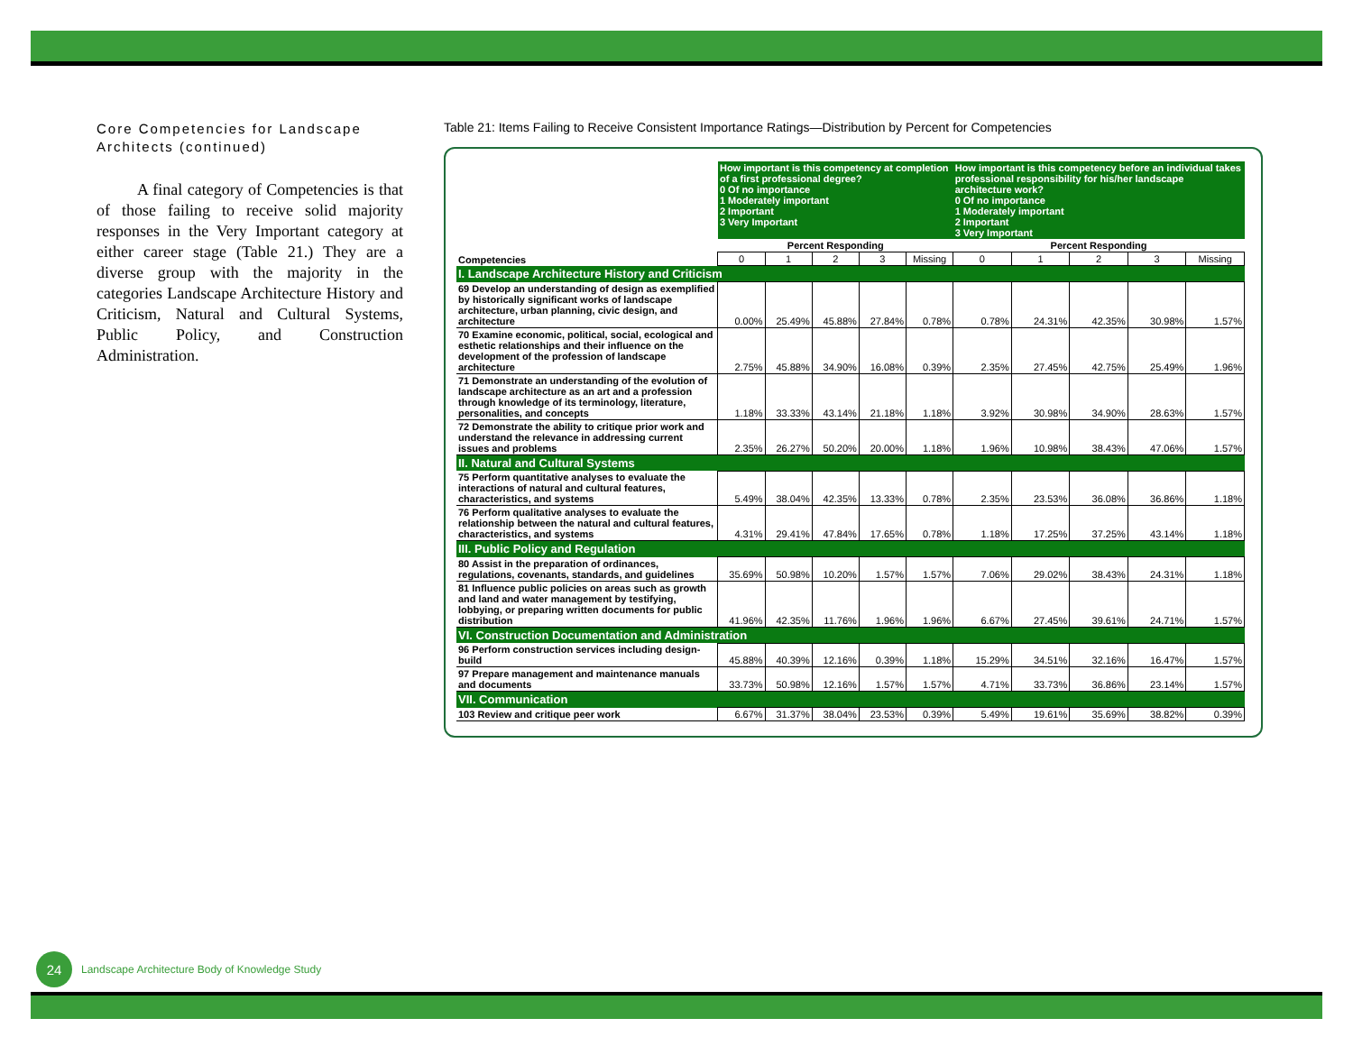Core Competencies for Landscape Architects (continued)
A final category of Competencies is that of those failing to receive solid majority responses in the Very Important category at either career stage (Table 21.) They are a diverse group with the majority in the categories Landscape Architecture History and Criticism, Natural and Cultural Systems, Public Policy, and Construction Administration.
Table 21: Items Failing to Receive Consistent Importance Ratings—Distribution by Percent for Competencies
| | How important is this competency at completion of a first professional degree? 0 Of no importance 1 Moderately important 2 Important 3 Very Important | | | | | How important is this competency before an individual takes professional responsibility for his/her landscape architecture work? 0 Of no importance 1 Moderately important 2 Important 3 Very Important | | | | |
| | Percent Responding | | | | | Percent Responding | | | | |
| Competencies | 0 | 1 | 2 | 3 | Missing | 0 | 1 | 2 | 3 | Missing |
| I. Landscape Architecture History and Criticism | | | | | | | | | | |
| 69 Develop an understanding of design as exemplified by historically significant works of landscape architecture, urban planning, civic design, and architecture | 0.00% | 25.49% | 45.88% | 27.84% | 0.78% | 0.78% | 24.31% | 42.35% | 30.98% | 1.57% |
| 70 Examine economic, political, social, ecological and esthetic relationships and their influence on the development of the profession of landscape architecture | 2.75% | 45.88% | 34.90% | 16.08% | 0.39% | 2.35% | 27.45% | 42.75% | 25.49% | 1.96% |
| 71 Demonstrate an understanding of the evolution of landscape architecture as an art and a profession through knowledge of its terminology, literature, personalities, and concepts | 1.18% | 33.33% | 43.14% | 21.18% | 1.18% | 3.92% | 30.98% | 34.90% | 28.63% | 1.57% |
| 72 Demonstrate the ability to critique prior work and understand the relevance in addressing current issues and problems | 2.35% | 26.27% | 50.20% | 20.00% | 1.18% | 1.96% | 10.98% | 38.43% | 47.06% | 1.57% |
| II. Natural and Cultural Systems | | | | | | | | | | |
| 75 Perform quantitative analyses to evaluate the interactions of natural and cultural features, characteristics, and systems | 5.49% | 38.04% | 42.35% | 13.33% | 0.78% | 2.35% | 23.53% | 36.08% | 36.86% | 1.18% |
| 76 Perform qualitative analyses to evaluate the relationship between the natural and cultural features, characteristics, and systems | 4.31% | 29.41% | 47.84% | 17.65% | 0.78% | 1.18% | 17.25% | 37.25% | 43.14% | 1.18% |
| III. Public Policy and Regulation | | | | | | | | | | |
| 80 Assist in the preparation of ordinances, regulations, covenants, standards, and guidelines | 35.69% | 50.98% | 10.20% | 1.57% | 1.57% | 7.06% | 29.02% | 38.43% | 24.31% | 1.18% |
| 81 Influence public policies on areas such as growth and land and water management by testifying, lobbying, or preparing written documents for public distribution | 41.96% | 42.35% | 11.76% | 1.96% | 1.96% | 6.67% | 27.45% | 39.61% | 24.71% | 1.57% |
| VI. Construction Documentation and Administration | | | | | | | | | | |
| 96 Perform construction services including design-build | 45.88% | 40.39% | 12.16% | 0.39% | 1.18% | 15.29% | 34.51% | 32.16% | 16.47% | 1.57% |
| 97 Prepare management and maintenance manuals and documents | 33.73% | 50.98% | 12.16% | 1.57% | 1.57% | 4.71% | 33.73% | 36.86% | 23.14% | 1.57% |
| VII. Communication | | | | | | | | | | |
| 103 Review and critique peer work | 6.67% | 31.37% | 38.04% | 23.53% | 0.39% | 5.49% | 19.61% | 35.69% | 38.82% | 0.39% |
24 Landscape Architecture Body of Knowledge Study